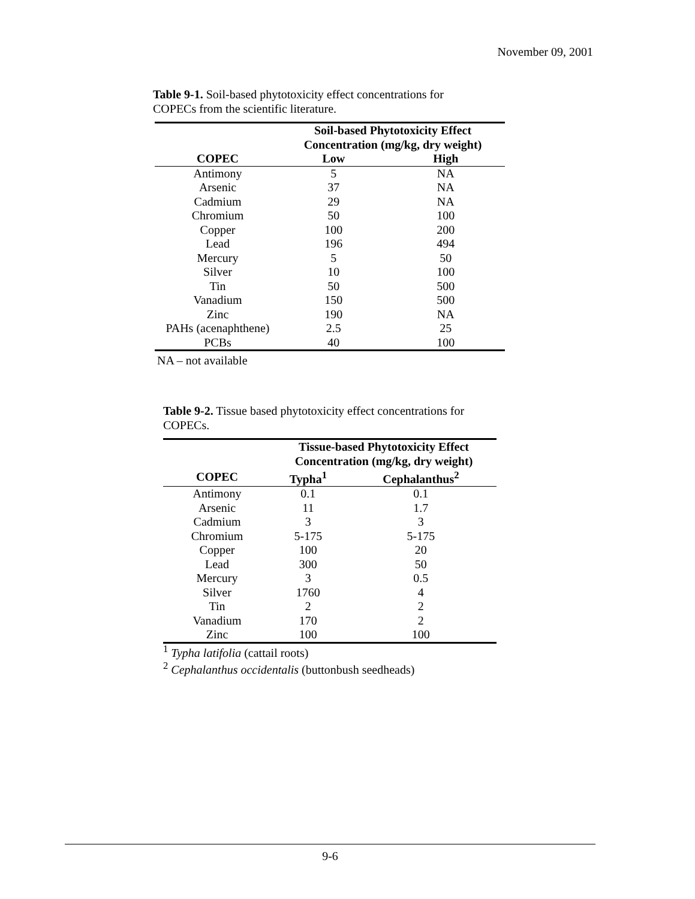November 09, 2001
Table 9-1. Soil-based phytotoxicity effect concentrations for COPECs from the scientific literature.
| | Soil-based Phytotoxicity Effect Concentration (mg/kg, dry weight) | |
| --- | --- | --- |
| COPEC | Low | High |
| Antimony | 5 | NA |
| Arsenic | 37 | NA |
| Cadmium | 29 | NA |
| Chromium | 50 | 100 |
| Copper | 100 | 200 |
| Lead | 196 | 494 |
| Mercury | 5 | 50 |
| Silver | 10 | 100 |
| Tin | 50 | 500 |
| Vanadium | 150 | 500 |
| Zinc | 190 | NA |
| PAHs (acenaphthene) | 2.5 | 25 |
| PCBs | 40 | 100 |
NA – not available
Table 9-2. Tissue based phytotoxicity effect concentrations for COPECs.
| | Tissue-based Phytotoxicity Effect Concentration (mg/kg, dry weight) | |
| --- | --- | --- |
| COPEC | Typha<sup>1</sup> | Cephalanthus<sup>2</sup> |
| Antimony | 0.1 | 0.1 |
| Arsenic | 11 | 1.7 |
| Cadmium | 3 | 3 |
| Chromium | 5-175 | 5-175 |
| Copper | 100 | 20 |
| Lead | 300 | 50 |
| Mercury | 3 | 0.5 |
| Silver | 1760 | 4 |
| Tin | 2 | 2 |
| Vanadium | 170 | 2 |
| Zinc | 100 | 100 |
<sup>1</sup> Typha latifolia (cattail roots)
<sup>2</sup> Cephalanthus occidentalis (buttonbush seedheads)
9-6